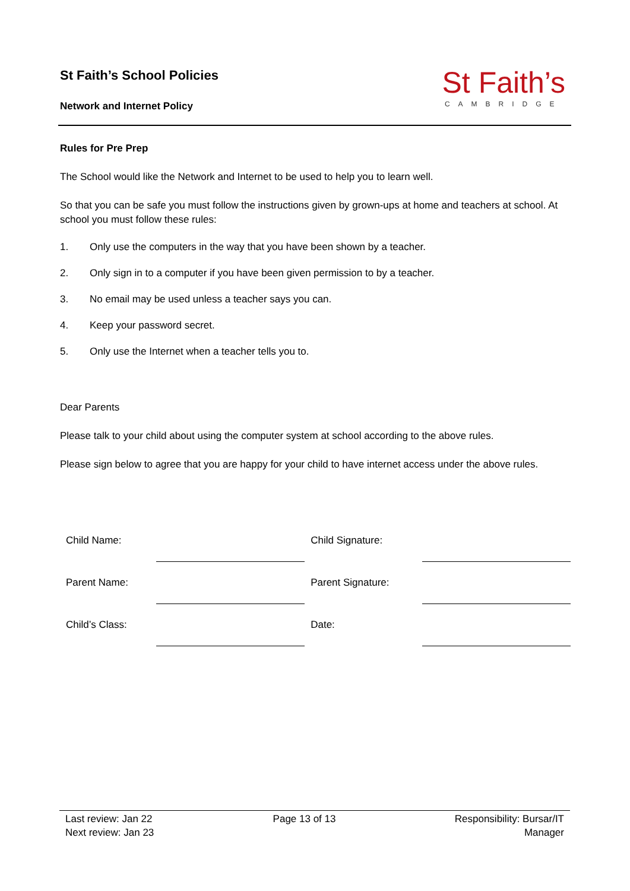St Faith’s School Policies
Network and Internet Policy
St Faith’s
CAMBRIDGE
Rules for Pre Prep
The School would like the Network and Internet to be used to help you to learn well.
So that you can be safe you must follow the instructions given by grown-ups at home and teachers at school. At school you must follow these rules:
1. Only use the computers in the way that you have been shown by a teacher.
2. Only sign in to a computer if you have been given permission to by a teacher.
3. No email may be used unless a teacher says you can.
4. Keep your password secret.
5. Only use the Internet when a teacher tells you to.
Dear Parents
Please talk to your child about using the computer system at school according to the above rules.
Please sign below to agree that you are happy for your child to have internet access under the above rules.
| Child Name: | | Child Signature: | |
| Parent Name: | | Parent Signature: | |
| Child’s Class: | | Date: | |
Last review: Jan 22
Next review: Jan 23
Page 13 of 13 Responsibility: Bursar/IT
Manager